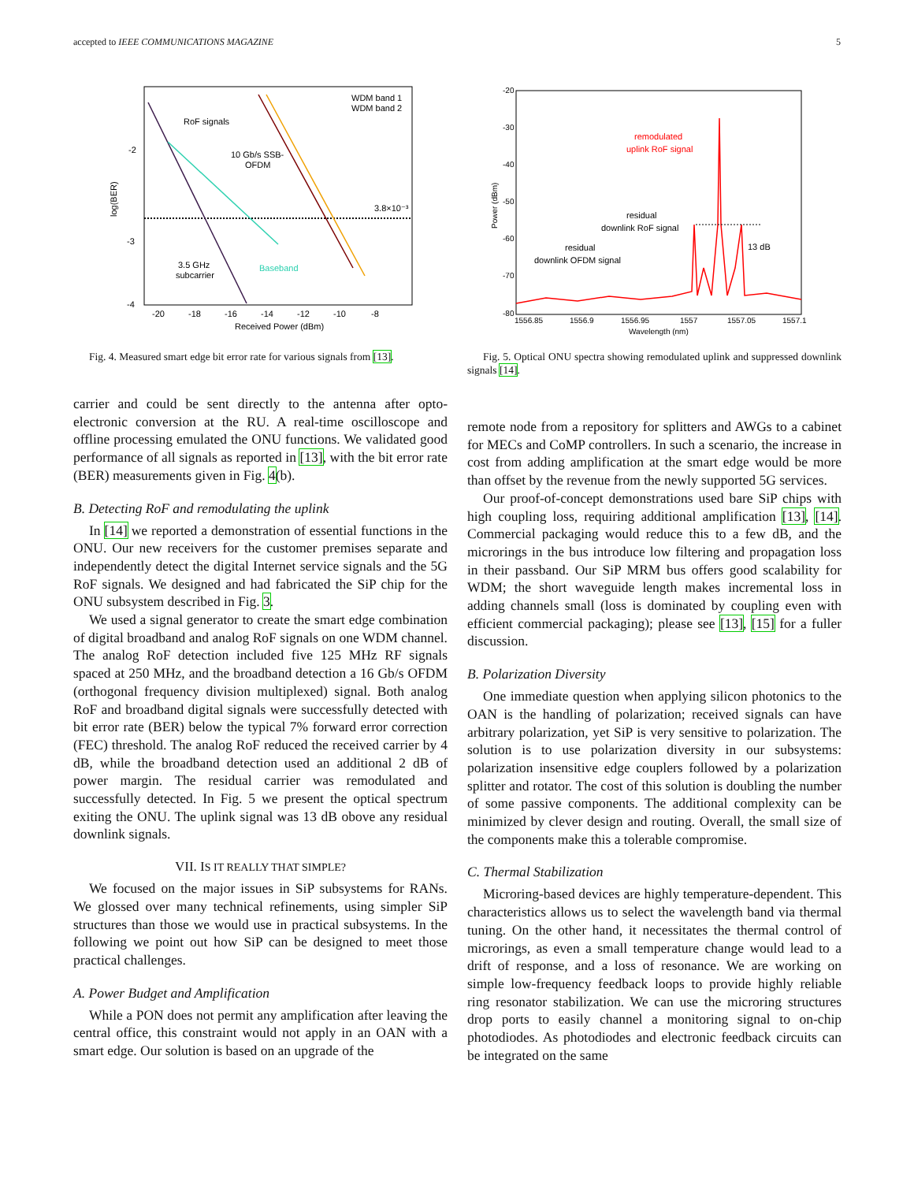accepted to IEEE COMMUNICATIONS MAGAZINE 5
RoF signals
10 Gb/s SSB-
OFDM
3.8×10⁻³
3.5 GHz
subcarrier
Baseband
WDM band 1
WDM band 2
-2
-3
-4
-20
-18
-16
-14
-12
-10
-8
Received Power (dBm)
log(BER)
Fig. 4. Measured smart edge bit error rate for various signals from [13].
carrier and could be sent directly to the antenna after opto-electronic conversion at the RU. A real-time oscilloscope and offline processing emulated the ONU functions. We validated good performance of all signals as reported in [13], with the bit error rate (BER) measurements given in Fig. 4(b).
B. Detecting RoF and remodulating the uplink
In [14] we reported a demonstration of essential functions in the ONU. Our new receivers for the customer premises separate and independently detect the digital Internet service signals and the 5G RoF signals. We designed and had fabricated the SiP chip for the ONU subsystem described in Fig. 3.
We used a signal generator to create the smart edge combination of digital broadband and analog RoF signals on one WDM channel. The analog RoF detection included five 125 MHz RF signals spaced at 250 MHz, and the broadband detection a 16 Gb/s OFDM (orthogonal frequency division multiplexed) signal. Both analog RoF and broadband digital signals were successfully detected with bit error rate (BER) below the typical 7% forward error correction (FEC) threshold. The analog RoF reduced the received carrier by 4 dB, while the broadband detection used an additional 2 dB of power margin. The residual carrier was remodulated and successfully detected. In Fig. 5 we present the optical spectrum exiting the ONU. The uplink signal was 13 dB obove any residual downlink signals.
VII. IS IT REALLY THAT SIMPLE?
We focused on the major issues in SiP subsystems for RANs. We glossed over many technical refinements, using simpler SiP structures than those we would use in practical subsystems. In the following we point out how SiP can be designed to meet those practical challenges.
A. Power Budget and Amplification
While a PON does not permit any amplification after leaving the central office, this constraint would not apply in an OAN with a smart edge. Our solution is based on an upgrade of the
remodulated
uplink RoF signal
residual
downlink RoF signal
residual
downlink OFDM signal
13 dB
-20
-30
-40
-50
-60
-70
-80
1556.85
1556.9
1556.95
1557
1557.05
1557.1
Wavelength (nm)
Power (dBm)
Fig. 5. Optical ONU spectra showing remodulated uplink and suppressed downlink signals [14].
remote node from a repository for splitters and AWGs to a cabinet for MECs and CoMP controllers. In such a scenario, the increase in cost from adding amplification at the smart edge would be more than offset by the revenue from the newly supported 5G services.
Our proof-of-concept demonstrations used bare SiP chips with high coupling loss, requiring additional amplification [13], [14]. Commercial packaging would reduce this to a few dB, and the microrings in the bus introduce low filtering and propagation loss in their passband. Our SiP MRM bus offers good scalability for WDM; the short waveguide length makes incremental loss in adding channels small (loss is dominated by coupling even with efficient commercial packaging); please see [13], [15] for a fuller discussion.
B. Polarization Diversity
One immediate question when applying silicon photonics to the OAN is the handling of polarization; received signals can have arbitrary polarization, yet SiP is very sensitive to polarization. The solution is to use polarization diversity in our subsystems: polarization insensitive edge couplers followed by a polarization splitter and rotator. The cost of this solution is doubling the number of some passive components. The additional complexity can be minimized by clever design and routing. Overall, the small size of the components make this a tolerable compromise.
C. Thermal Stabilization
Microring-based devices are highly temperature-dependent. This characteristics allows us to select the wavelength band via thermal tuning. On the other hand, it necessitates the thermal control of microrings, as even a small temperature change would lead to a drift of response, and a loss of resonance. We are working on simple low-frequency feedback loops to provide highly reliable ring resonator stabilization. We can use the microring structures drop ports to easily channel a monitoring signal to on-chip photodiodes. As photodiodes and electronic feedback circuits can be integrated on the same